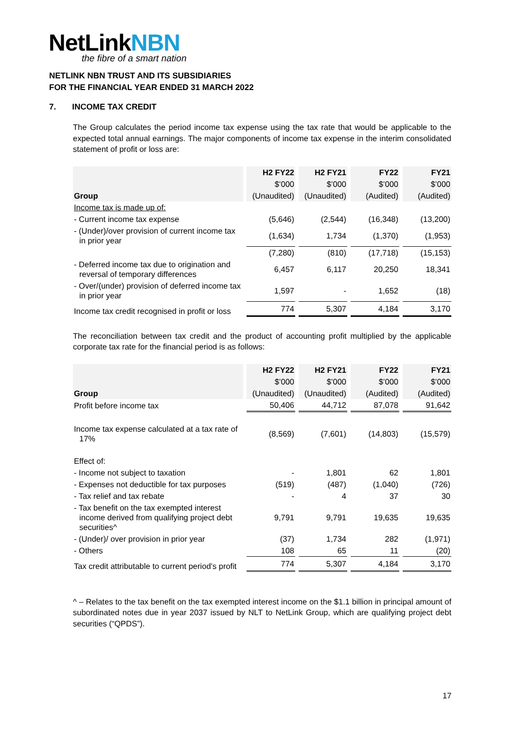NetLinkNBN
the fibre of a smart nation
NETLINK NBN TRUST AND ITS SUBSIDIARIES
FOR THE FINANCIAL YEAR ENDED 31 MARCH 2022
7. INCOME TAX CREDIT
The Group calculates the period income tax expense using the tax rate that would be applicable to the expected total annual earnings. The major components of income tax expense in the interim consolidated statement of profit or loss are:
| | H2 FY22 | H2 FY21 | FY22 | FY21 |
| --- | --- | --- | --- | --- |
| | $’000 | $’000 | $’000 | $’000 |
| Group | (Unaudited) | (Unaudited) | (Audited) | (Audited) |
| Income tax is made up of: | | | | |
| - Current income tax expense | (5,646) | (2,544) | (16,348) | (13,200) |
| - (Under)/over provision of current income tax in prior year | (1,634) | 1,734 | (1,370) | (1,953) |
| | (7,280) | (810) | (17,718) | (15,153) |
| - Deferred income tax due to origination and reversal of temporary differences | 6,457 | 6,117 | 20,250 | 18,341 |
| - Over/(under) provision of deferred income tax in prior year | 1,597 | - | 1,652 | (18) |
| Income tax credit recognised in profit or loss | 774 | 5,307 | 4,184 | 3,170 |
The reconciliation between tax credit and the product of accounting profit multiplied by the applicable corporate tax rate for the financial period is as follows:
| | H2 FY22 | H2 FY21 | FY22 | FY21 |
| --- | --- | --- | --- | --- |
| | $’000 | $’000 | $’000 | $’000 |
| Group | (Unaudited) | (Unaudited) | (Audited) | (Audited) |
| Profit before income tax | 50,406 | 44,712 | 87,078 | 91,642 |
| Income tax expense calculated at a tax rate of 17% | (8,569) | (7,601) | (14,803) | (15,579) |
| Effect of: | | | | |
| - Income not subject to taxation | - | 1,801 | 62 | 1,801 |
| - Expenses not deductible for tax purposes | (519) | (487) | (1,040) | (726) |
| - Tax relief and tax rebate | - | 4 | 37 | 30 |
| - Tax benefit on the tax exempted interest income derived from qualifying project debt securities^ | 9,791 | 9,791 | 19,635 | 19,635 |
| - (Under)/ over provision in prior year | (37) | 1,734 | 282 | (1,971) |
| - Others | 108 | 65 | 11 | (20) |
| Tax credit attributable to current period’s profit | 774 | 5,307 | 4,184 | 3,170 |
^ – Relates to the tax benefit on the tax exempted interest income on the $1.1 billion in principal amount of subordinated notes due in year 2037 issued by NLT to NetLink Group, which are qualifying project debt securities (“QPDS”).
17